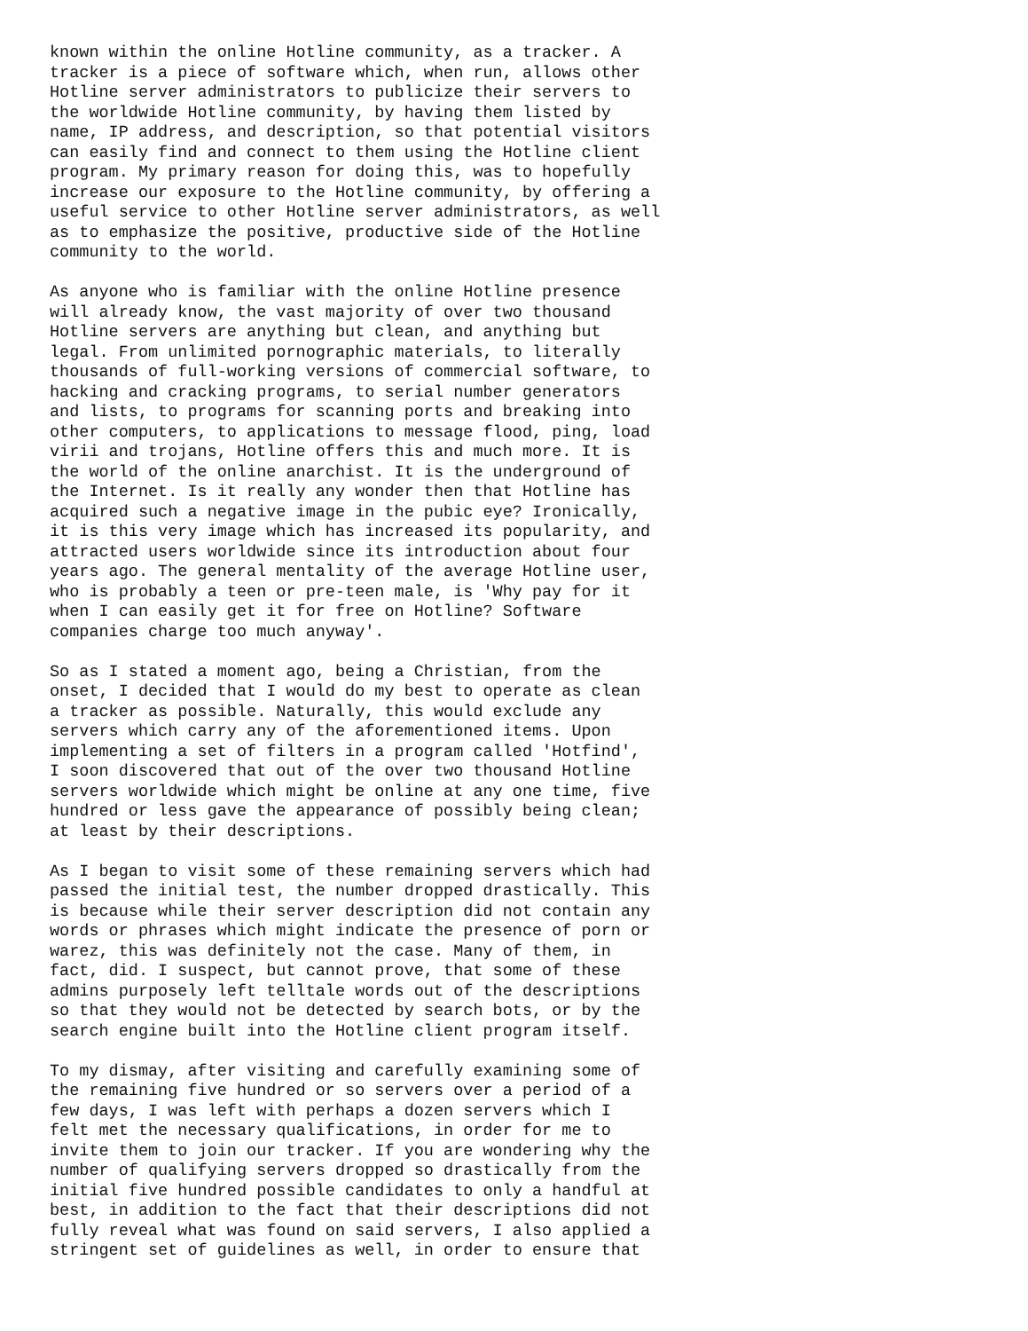known within the online Hotline community, as a tracker. A
tracker is a piece of software which, when run, allows other
Hotline server administrators to publicize their servers to
the worldwide Hotline community, by having them listed by
name, IP address, and description, so that potential visitors
can easily find and connect to them using the Hotline client
program. My primary reason for doing this, was to hopefully
increase our exposure to the Hotline community, by offering a
useful service to other Hotline server administrators, as well
as to emphasize the positive, productive side of the Hotline
community to the world.

As anyone who is familiar with the online Hotline presence
will already know, the vast majority of over two thousand
Hotline servers are anything but clean, and anything but
legal. From unlimited pornographic materials, to literally
thousands of full-working versions of commercial software, to
hacking and cracking programs, to serial number generators
and lists, to programs for scanning ports and breaking into
other computers, to applications to message flood, ping, load
virii and trojans, Hotline offers this and much more. It is
the world of the online anarchist. It is the underground of
the Internet. Is it really any wonder then that Hotline has
acquired such a negative image in the pubic eye? Ironically,
it is this very image which has increased its popularity, and
attracted users worldwide since its introduction about four
years ago. The general mentality of the average Hotline user,
who is probably a teen or pre-teen male, is 'Why pay for it
when I can easily get it for free on Hotline? Software
companies charge too much anyway'.

So as I stated a moment ago, being a Christian, from the
onset, I decided that I would do my best to operate as clean
a tracker as possible. Naturally, this would exclude any
servers which carry any of the aforementioned items. Upon
implementing a set of filters in a program called 'Hotfind',
I soon discovered that out of the over two thousand Hotline
servers worldwide which might be online at any one time, five
hundred or less gave the appearance of possibly being clean;
at least by their descriptions.

As I began to visit some of these remaining servers which had
passed the initial test, the number dropped drastically. This
is because while their server description did not contain any
words or phrases which might indicate the presence of porn or
warez, this was definitely not the case. Many of them, in
fact, did. I suspect, but cannot prove, that some of these
admins purposely left telltale words out of the descriptions
so that they would not be detected by search bots, or by the
search engine built into the Hotline client program itself.

To my dismay, after visiting and carefully examining some of
the remaining five hundred or so servers over a period of a
few days, I was left with perhaps a dozen servers which I
felt met the necessary qualifications, in order for me to
invite them to join our tracker. If you are wondering why the
number of qualifying servers dropped so drastically from the
initial five hundred possible candidates to only a handful at
best, in addition to the fact that their descriptions did not
fully reveal what was found on said servers, I also applied a
stringent set of guidelines as well, in order to ensure that